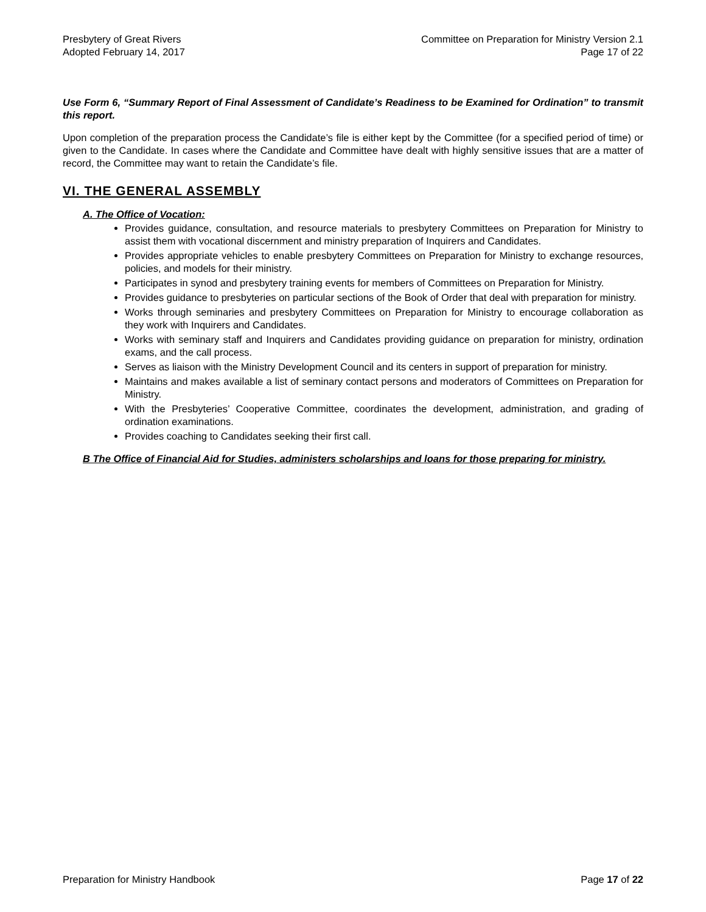Presbytery of Great Rivers
Adopted February 14, 2017
Committee on Preparation for Ministry Version 2.1
Page 17 of 22
Use Form 6, “Summary Report of Final Assessment of Candidate’s Readiness to be Examined for Ordination” to transmit this report.
Upon completion of the preparation process the Candidate’s file is either kept by the Committee (for a specified period of time) or given to the Candidate. In cases where the Candidate and Committee have dealt with highly sensitive issues that are a matter of record, the Committee may want to retain the Candidate’s file.
VI. THE GENERAL ASSEMBLY
A. The Office of Vocation:
Provides guidance, consultation, and resource materials to presbytery Committees on Preparation for Ministry to assist them with vocational discernment and ministry preparation of Inquirers and Candidates.
Provides appropriate vehicles to enable presbytery Committees on Preparation for Ministry to exchange resources, policies, and models for their ministry.
Participates in synod and presbytery training events for members of Committees on Preparation for Ministry.
Provides guidance to presbyteries on particular sections of the Book of Order that deal with preparation for ministry.
Works through seminaries and presbytery Committees on Preparation for Ministry to encourage collaboration as they work with Inquirers and Candidates.
Works with seminary staff and Inquirers and Candidates providing guidance on preparation for ministry, ordination exams, and the call process.
Serves as liaison with the Ministry Development Council and its centers in support of preparation for ministry.
Maintains and makes available a list of seminary contact persons and moderators of Committees on Preparation for Ministry.
With the Presbyteries’ Cooperative Committee, coordinates the development, administration, and grading of ordination examinations.
Provides coaching to Candidates seeking their first call.
B The Office of Financial Aid for Studies, administers scholarships and loans for those preparing for ministry.
Preparation for Ministry Handbook
Page 17 of 22